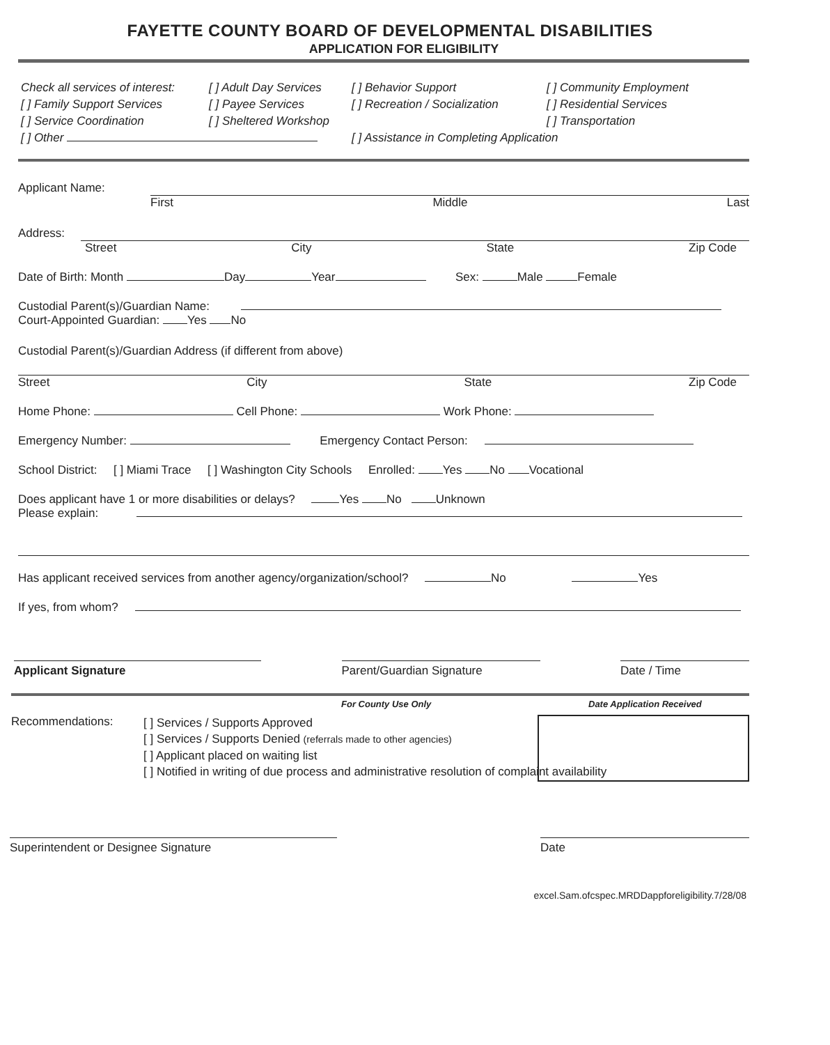FAYETTE COUNTY BOARD OF DEVELOPMENTAL DISABILITIES
APPLICATION FOR ELIGIBILITY
Check all services of interest: [ ] Adult Day Services [ ] Behavior Support [ ] Community Employment [ ] Family Support Services [ ] Payee Services [ ] Recreation / Socialization [ ] Residential Services [ ] Service Coordination [ ] Sheltered Workshop [ ] Transportation [ ] Other [ ] Assistance in Completing Application
Applicant Name:
First Middle Last
Address:
Street City State Zip Code
Date of Birth: Month Day Year Sex: Male Female
Custodial Parent(s)/Guardian Name:
Court-Appointed Guardian: Yes No
Custodial Parent(s)/Guardian Address (if different from above)
Street City State Zip Code
Home Phone: Cell Phone: Work Phone:
Emergency Number: Emergency Contact Person:
School District: [ ] Miami Trace [ ] Washington City Schools Enrolled: Yes No Vocational
Does applicant have 1 or more disabilities or delays? Yes No Unknown
Please explain:
Has applicant received services from another agency/organization/school? No Yes
If yes, from whom?
Applicant Signature Parent/Guardian Signature Date / Time
For County Use Only Date Application Received
Recommendations:
[ ] Services / Supports Approved
[ ] Services / Supports Denied (referrals made to other agencies)
[ ] Applicant placed on waiting list
[ ] Notified in writing of due process and administrative resolution of complaint availability
Superintendent or Designee Signature Date
excel.Sam.ofcspec.MRDDappforeligibility.7/28/08